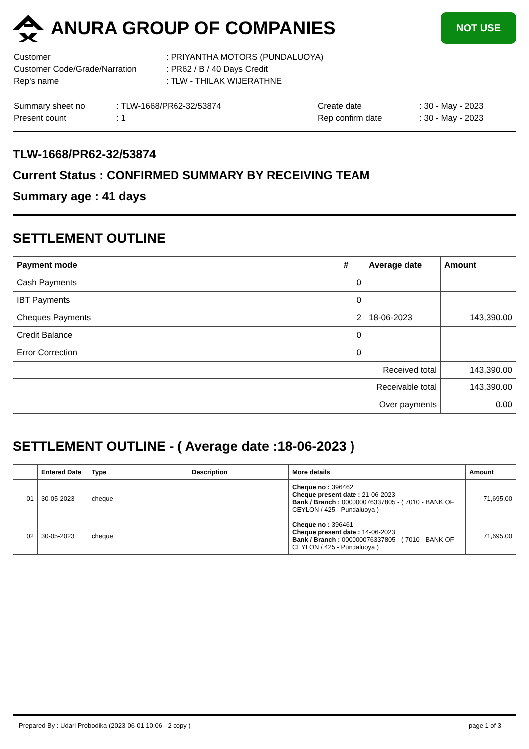ANURA GROUP OF COMPANIES
NOT USE
| Customer | : PRIYANTHA MOTORS (PUNDALUOYA) |
| Customer Code/Grade/Narration | : PR62 / B / 40 Days Credit |
| Rep's name | : TLW - THILAK WIJERATHNE |
| Summary sheet no | : TLW-1668/PR62-32/53874 | Create date | : 30 - May - 2023 |
| Present count | : 1 | Rep confirm date | : 30 - May - 2023 |
TLW-1668/PR62-32/53874
Current Status : CONFIRMED SUMMARY BY RECEIVING TEAM
Summary age : 41 days
SETTLEMENT OUTLINE
| Payment mode | # | Average date | Amount |
| --- | --- | --- | --- |
| Cash Payments | 0 | | |
| IBT Payments | 0 | | |
| Cheques Payments | 2 | 18-06-2023 | 143,390.00 |
| Credit Balance | 0 | | |
| Error Correction | 0 | | |
| Received total | | | 143,390.00 |
| Receivable total | | | 143,390.00 |
| | | Over payments | 0.00 |
SETTLEMENT OUTLINE - ( Average date :18-06-2023 )
| | Entered Date | Type | Description | More details | Amount |
| --- | --- | --- | --- | --- | --- |
| 01 | 30-05-2023 | cheque | | Cheque no : 396462 Cheque present date : 21-06-2023 Bank / Branch : 000000076337805 - ( 7010 - BANK OF CEYLON / 425 - Pundaluoya ) | 71,695.00 |
| 02 | 30-05-2023 | cheque | | Cheque no : 396461 Cheque present date : 14-06-2023 Bank / Branch : 000000076337805 - ( 7010 - BANK OF CEYLON / 425 - Pundaluoya ) | 71,695.00 |
Prepared By : Udari Probodika (2023-06-01 10:06 - 2 copy ) page 1 of 3